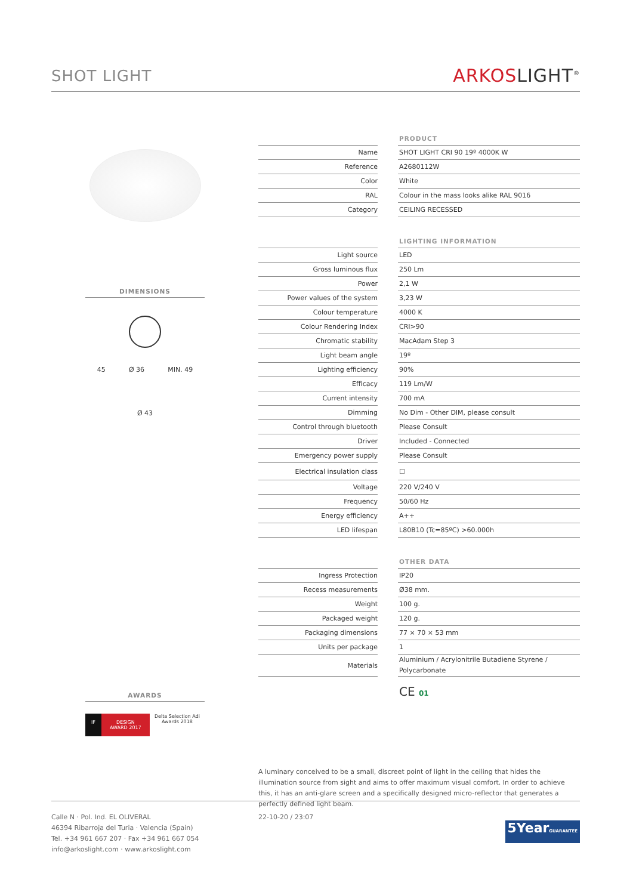SHOT LIGHT ARKOSLIGHT<sup>®</sup>
DIMENSIONS
45 Ø 36 MIN. 49
Ø 43
AWARDS
IF DESIGN AWARD 2017 Delta Selection Adi Awards 2018
| | | PRODUCT |
| Name | | SHOT LIGHT CRI 90 19º 4000K W |
| Reference | | A2680112W |
| Color | | White |
| RAL | | Colour in the mass looks alike RAL 9016 |
| Category | | CEILING RECESSED |
| | | LIGHTING INFORMATION |
| Light source | | LED |
| Gross luminous flux | | 250 Lm |
| Power | | 2,1 W |
| Power values of the system | | 3,23 W |
| Colour temperature | | 4000 K |
| Colour Rendering Index | | CRI>90 |
| Chromatic stability | | MacAdam Step 3 |
| Light beam angle | | 19º |
| Lighting efficiency | | 90% |
| Efficacy | | 119 Lm/W |
| Current intensity | | 700 mA |
| Dimming | | No Dim - Other DIM, please consult |
| Control through bluetooth | | Please Consult |
| Driver | | Included - Connected |
| Emergency power supply | | Please Consult |
| Electrical insulation class | | ☐ |
| Voltage | | 220 V/240 V |
| Frequency | | 50/60 Hz |
| Energy efficiency | | A++ |
| LED lifespan | | L80B10 (Tc=85ºC) >60.000h |
| | | OTHER DATA |
| Ingress Protection | | IP20 |
| Recess measurements | | Ø38 mm. |
| Weight | | 100 g. |
| Packaged weight | | 120 g. |
| Packaging dimensions | | 77 × 70 × 53 mm |
| Units per package | | 1 |
| Materials | | Aluminium / Acrylonitrile Butadiene Styrene / Polycarbonate |
| | | CE 01 |
A luminary conceived to be a small, discreet point of light in the ceiling that hides the illumination source from sight and aims to offer maximum visual comfort. In order to achieve this, it has an anti-glare screen and a specifically designed micro-reflector that generates a perfectly defined light beam.
Calle N · Pol. Ind. EL OLIVERAL
46394 Ribarroja del Turia · Valencia (Spain)
Tel. +34 961 667 207 · Fax +34 961 667 054
info@arkoslight.com · www.arkoslight.com
22-10-20 / 23:07
5YearGUARANTEE